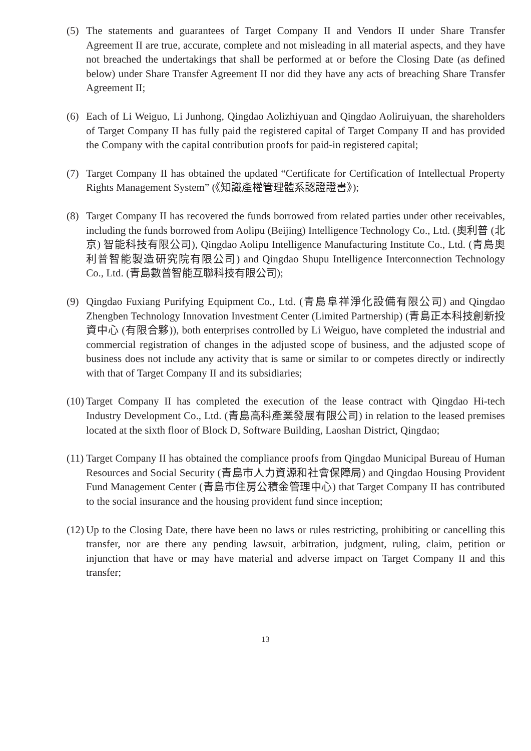(5) The statements and guarantees of Target Company II and Vendors II under Share Transfer Agreement II are true, accurate, complete and not misleading in all material aspects, and they have not breached the undertakings that shall be performed at or before the Closing Date (as defined below) under Share Transfer Agreement II nor did they have any acts of breaching Share Transfer Agreement II;
(6) Each of Li Weiguo, Li Junhong, Qingdao Aolizhiyuan and Qingdao Aoliruiyuan, the shareholders of Target Company II has fully paid the registered capital of Target Company II and has provided the Company with the capital contribution proofs for paid-in registered capital;
(7) Target Company II has obtained the updated “Certificate for Certification of Intellectual Property Rights Management System” (《知識產權管理體系認證證書》);
(8) Target Company II has recovered the funds borrowed from related parties under other receivables, including the funds borrowed from Aolipu (Beijing) Intelligence Technology Co., Ltd. (奧利普 (北京) 智能科技有限公司), Qingdao Aolipu Intelligence Manufacturing Institute Co., Ltd. (青島奧利普智能製造研究院有限公司) and Qingdao Shupu Intelligence Interconnection Technology Co., Ltd. (青島數普智能互聯科技有限公司);
(9) Qingdao Fuxiang Purifying Equipment Co., Ltd. (青島阜祥淨化設備有限公司) and Qingdao Zhengben Technology Innovation Investment Center (Limited Partnership) (青島正本科技創新投資中心 (有限合夥)), both enterprises controlled by Li Weiguo, have completed the industrial and commercial registration of changes in the adjusted scope of business, and the adjusted scope of business does not include any activity that is same or similar to or competes directly or indirectly with that of Target Company II and its subsidiaries;
(10)
Target Company II has completed the execution of the lease contract with Qingdao Hi-tech Industry Development Co., Ltd. (青島高科產業發展有限公司) in relation to the leased premises located at the sixth floor of Block D, Software Building, Laoshan District, Qingdao;
(11)
Target Company II has obtained the compliance proofs from Qingdao Municipal Bureau of Human Resources and Social Security (青島市人力資源和社會保障局) and Qingdao Housing Provident Fund Management Center (青島市住房公積金管理中心) that Target Company II has contributed to the social insurance and the housing provident fund since inception;
(12)
Up to the Closing Date, there have been no laws or rules restricting, prohibiting or cancelling this transfer, nor are there any pending lawsuit, arbitration, judgment, ruling, claim, petition or injunction that have or may have material and adverse impact on Target Company II and this transfer;
13